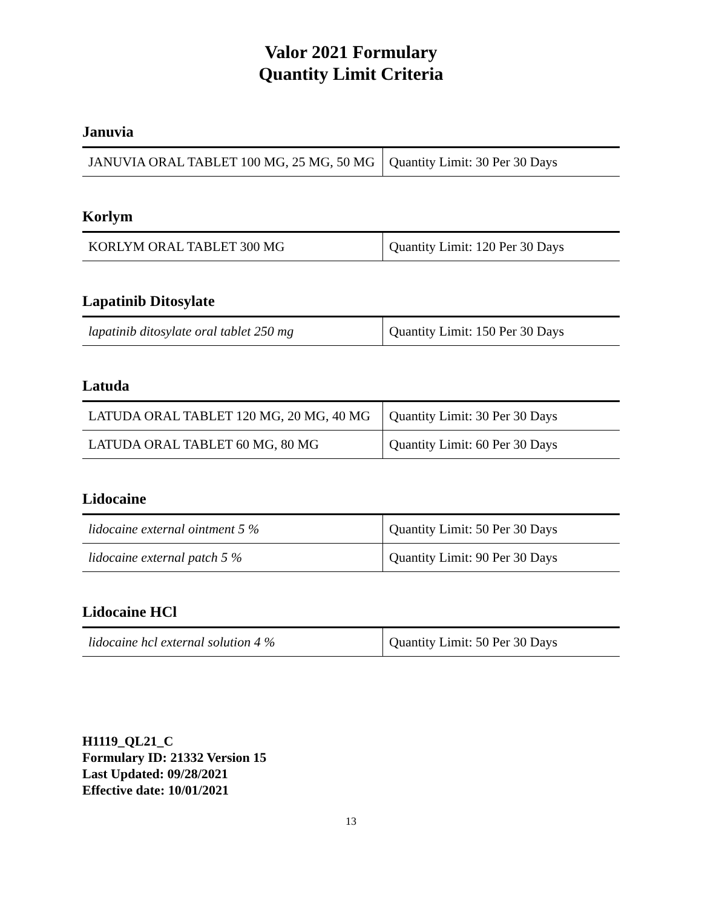Valor 2021 Formulary
Quantity Limit Criteria
Januvia
| JANUVIA ORAL TABLET 100 MG, 25 MG, 50 MG | Quantity Limit: 30 Per 30 Days |
Korlym
| KORLYM ORAL TABLET 300 MG | Quantity Limit: 120 Per 30 Days |
Lapatinib Ditosylate
| lapatinib ditosylate oral tablet 250 mg | Quantity Limit: 150 Per 30 Days |
Latuda
| LATUDA ORAL TABLET 120 MG, 20 MG, 40 MG | Quantity Limit: 30 Per 30 Days |
| LATUDA ORAL TABLET 60 MG, 80 MG | Quantity Limit: 60 Per 30 Days |
Lidocaine
| lidocaine external ointment 5 % | Quantity Limit: 50 Per 30 Days |
| lidocaine external patch 5 % | Quantity Limit: 90 Per 30 Days |
Lidocaine HCl
| lidocaine hcl external solution 4 % | Quantity Limit: 50 Per 30 Days |
H1119_QL21_C
Formulary ID: 21332 Version 15
Last Updated: 09/28/2021
Effective date: 10/01/2021
13